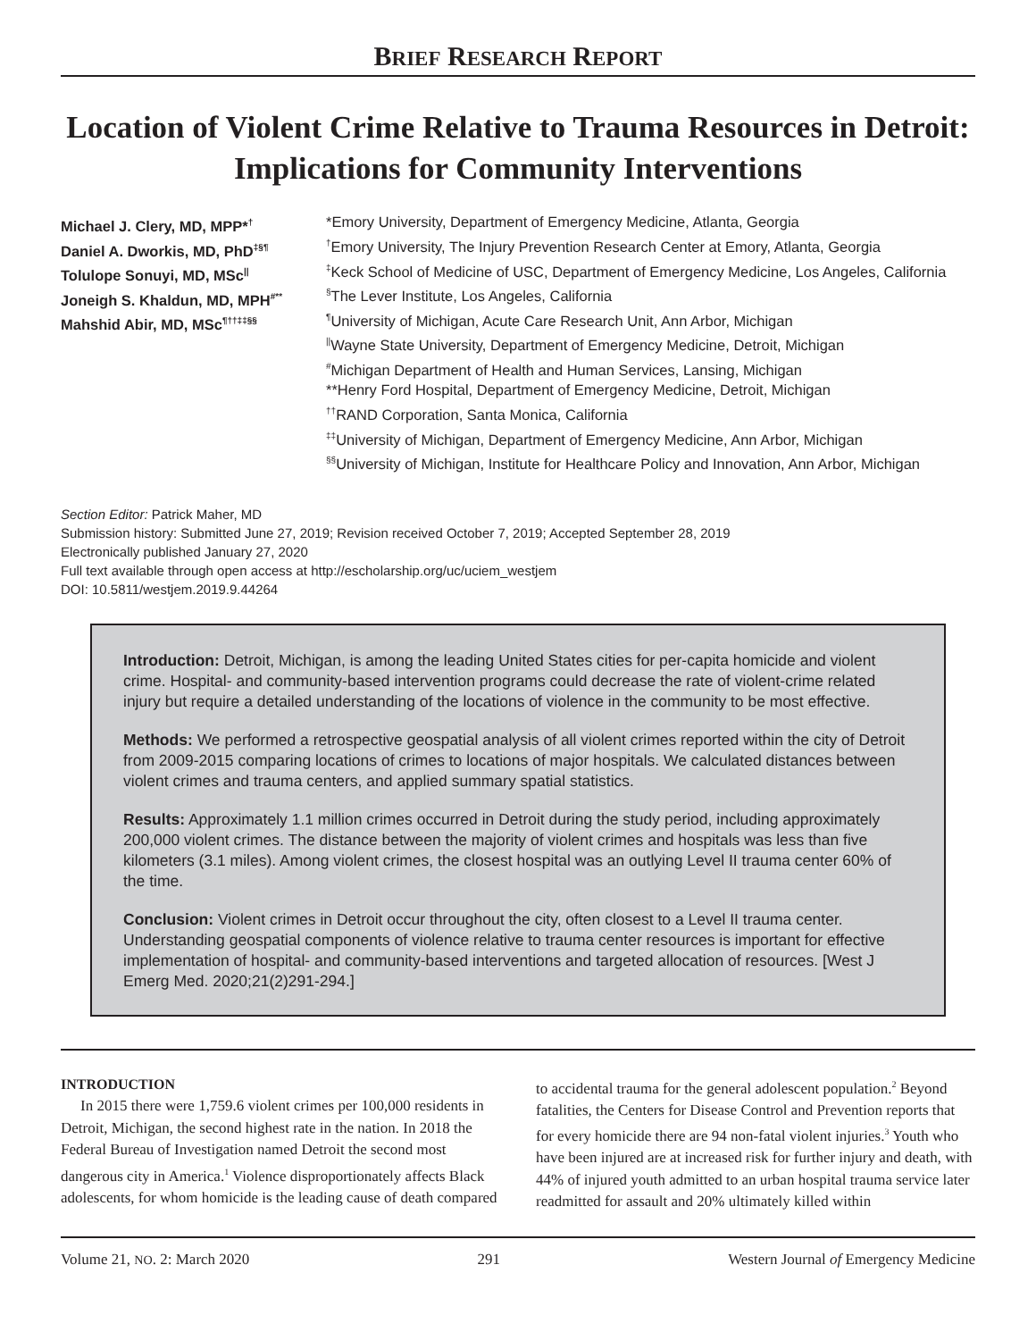BRIEF RESEARCH REPORT
Location of Violent Crime Relative to Trauma Resources in Detroit: Implications for Community Interventions
Michael J. Clery, MD, MPP*<sup>†</sup>
Daniel A. Dworkis, MD, PhD<sup>‡§¶</sup>
Tolulope Sonuyi, MD, MSc<sup>||</sup>
Joneigh S. Khaldun, MD, MPH<sup>#**</sup>
Mahshid Abir, MD, MSc<sup>¶††‡‡§§</sup>
*Emory University, Department of Emergency Medicine, Atlanta, Georgia
<sup>†</sup> Emory University, The Injury Prevention Research Center at Emory, Atlanta, Georgia
<sup>‡</sup> Keck School of Medicine of USC, Department of Emergency Medicine, Los Angeles, California
<sup>§</sup> The Lever Institute, Los Angeles, California
<sup>¶</sup> University of Michigan, Acute Care Research Unit, Ann Arbor, Michigan
<sup>||</sup>Wayne State University, Department of Emergency Medicine, Detroit, Michigan
<sup>#</sup> Michigan Department of Health and Human Services, Lansing, Michigan
**Henry Ford Hospital, Department of Emergency Medicine, Detroit, Michigan
<sup>††</sup> RAND Corporation, Santa Monica, California
<sup>‡‡</sup> University of Michigan, Department of Emergency Medicine, Ann Arbor, Michigan
<sup>§§</sup> University of Michigan, Institute for Healthcare Policy and Innovation, Ann Arbor, Michigan
Section Editor: Patrick Maher, MD
Submission history: Submitted June 27, 2019; Revision received October 7, 2019; Accepted September 28, 2019
Electronically published January 27, 2020
Full text available through open access at http://escholarship.org/uc/uciem_westjem
DOI: 10.5811/westjem.2019.9.44264
Introduction: Detroit, Michigan, is among the leading United States cities for per-capita homicide and violent crime. Hospital- and community-based intervention programs could decrease the rate of violent-crime related injury but require a detailed understanding of the locations of violence in the community to be most effective.
Methods: We performed a retrospective geospatial analysis of all violent crimes reported within the city of Detroit from 2009-2015 comparing locations of crimes to locations of major hospitals. We calculated distances between violent crimes and trauma centers, and applied summary spatial statistics.
Results: Approximately 1.1 million crimes occurred in Detroit during the study period, including approximately 200,000 violent crimes. The distance between the majority of violent crimes and hospitals was less than five kilometers (3.1 miles). Among violent crimes, the closest hospital was an outlying Level II trauma center 60% of the time.
Conclusion: Violent crimes in Detroit occur throughout the city, often closest to a Level II trauma center. Understanding geospatial components of violence relative to trauma center resources is important for effective implementation of hospital- and community-based interventions and targeted allocation of resources. [West J Emerg Med. 2020;21(2)291-294.]
INTRODUCTION
In 2015 there were 1,759.6 violent crimes per 100,000 residents in Detroit, Michigan, the second highest rate in the nation. In 2018 the Federal Bureau of Investigation named Detroit the second most dangerous city in America.<sup>1</sup> Violence disproportionately affects Black adolescents, for whom homicide is the leading cause of death compared to accidental trauma for the general adolescent population.<sup>2</sup> Beyond fatalities, the Centers for Disease Control and Prevention reports that for every homicide there are 94 non-fatal violent injuries.<sup>3</sup> Youth who have been injured are at increased risk for further injury and death, with 44% of injured youth admitted to an urban hospital trauma service later readmitted for assault and 20% ultimately killed within
Volume 21, NO. 2: March 2020 291 Western Journal of Emergency Medicine